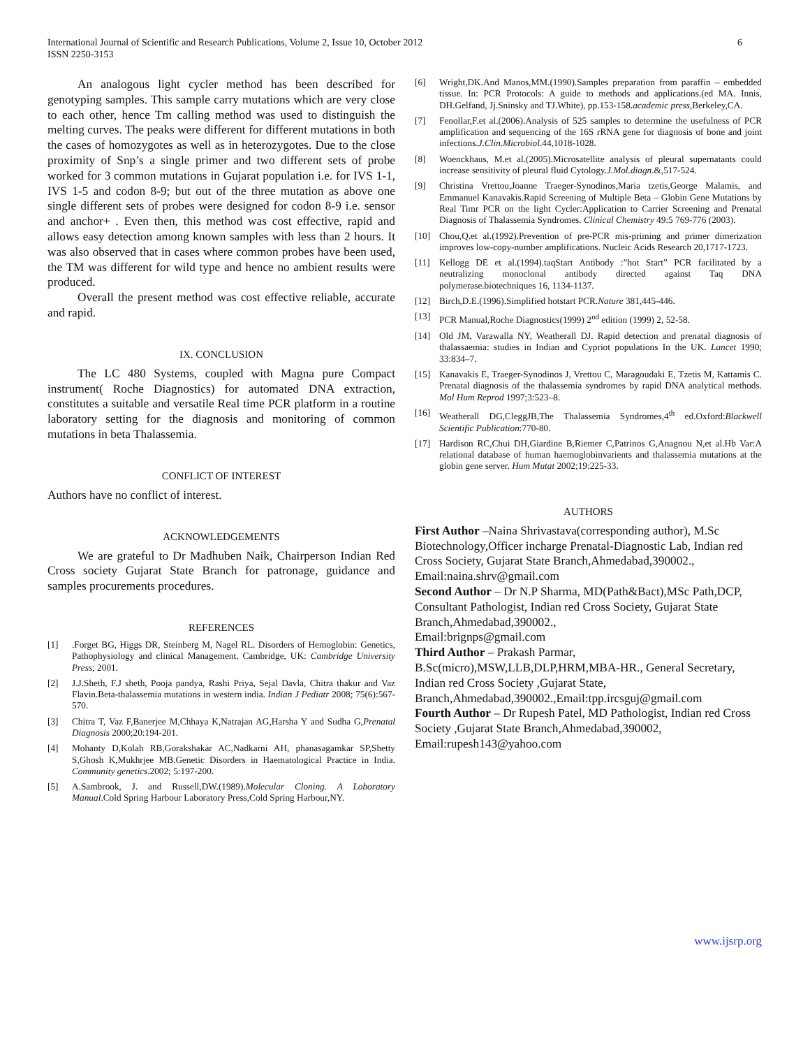International Journal of Scientific and Research Publications, Volume 2, Issue 10, October 2012
ISSN 2250-3153
6
An analogous light cycler method has been described for genotyping samples. This sample carry mutations which are very close to each other, hence Tm calling method was used to distinguish the melting curves. The peaks were different for different mutations in both the cases of homozygotes as well as in heterozygotes. Due to the close proximity of Snp’s a single primer and two different sets of probe worked for 3 common mutations in Gujarat population i.e. for IVS 1-1, IVS 1-5 and codon 8-9; but out of the three mutation as above one single different sets of probes were designed for codon 8-9 i.e. sensor and anchor+ . Even then, this method was cost effective, rapid and allows easy detection among known samples with less than 2 hours. It was also observed that in cases where common probes have been used, the TM was different for wild type and hence no ambient results were produced.
Overall the present method was cost effective reliable, accurate and rapid.
IX. CONCLUSION
The LC 480 Systems, coupled with Magna pure Compact instrument( Roche Diagnostics) for automated DNA extraction, constitutes a suitable and versatile Real time PCR platform in a routine laboratory setting for the diagnosis and monitoring of common mutations in beta Thalassemia.
CONFLICT OF INTEREST
Authors have no conflict of interest.
ACKNOWLEDGEMENTS
We are grateful to Dr Madhuben Naik, Chairperson Indian Red Cross society Gujarat State Branch for patronage, guidance and samples procurements procedures.
REFERENCES
[1].Forget BG, Higgs DR, Steinberg M, Nagel RL. Disorders of Hemoglobin: Genetics, Pathophysiology and clinical Management. Cambridge, UK: Cambridge University Press; 2001.
[2] J.J.Sheth, F.J sheth, Pooja pandya, Rashi Priya, Sejal Davla, Chitra thakur and Vaz Flavin.Beta-thalassemia mutations in western india. Indian J Pediatr 2008; 75(6):567-570.
[3] Chitra T, Vaz F,Banerjee M,Chhaya K,Natrajan AG,Harsha Y and Sudha G,Prenatal Diagnosis 2000;20:194-201.
[4] Mohanty D,Kolah RB,Gorakshakar AC,Nadkarni AH, phanasagamkar SP,Shetty S,Ghosh K,Mukhrjee MB.Genetic Disorders in Haematological Practice in India. Community genetics.2002; 5:197-200.
[5] A.Sambrook, J. and Russell,DW.(1989).Molecular Cloning. A Loboratory Manual.Cold Spring Harbour Laboratory Press,Cold Spring Harbour,NY.
[6] Wright,DK.And Manos,MM.(1990).Samples preparation from paraffin – embedded tissue. In: PCR Protocols: A guide to methods and applications.(ed MA. Innis, DH.Gelfand, Jj.Sninsky and TJ.White), pp.153-158.academic press,Berkeley,CA.
[7] Fenollar,F.et al.(2006).Analysis of 525 samples to determine the usefulness of PCR amplification and sequencing of the 16S rRNA gene for diagnosis of bone and joint infections.J.Clin.Microbiol.44,1018-1028.
[8] Woenckhaus, M.et al.(2005).Microsatellite analysis of pleural supernatants could increase sensitivity of pleural fluid Cytology.J.Mol.diagn.&,517-524.
[9] Christina Vrettou,Joanne Traeger-Synodinos,Maria tzetis,George Malamis, and Emmanuel Kanavakis.Rapid Screening of Multiple Beta – Globin Gene Mutations by Real Timr PCR on the light Cycler:Application to Carrier Screening and Prenatal Diagnosis of Thalassemia Syndromes. Clinical Chemistry 49:5 769-776 (2003).
[10] Chou,Q.et al.(1992).Prevention of pre-PCR mis-priming and primer dimerization improves low-copy-number amplifications. Nucleic Acids Research 20,1717-1723.
[11] Kellogg DE et al.(1994).taqStart Antibody :”hot Start” PCR facilitated by a neutralizing monoclonal antibody directed against Taq DNA polymerase.biotechniques 16, 1134-1137.
[12] Birch,D.E.(1996).Simplified hotstart PCR.Nature 381,445-446.
[13] PCR Manual,Roche Diagnostics(1999) 2<sup>nd</sup> edition (1999) 2, 52-58.
[14] Old JM, Varawalla NY, Weatherall DJ. Rapid detection and prenatal diagnosis of thalassaemia: studies in Indian and Cypriot populations In the UK. Lancet 1990; 33:834–7.
[15] Kanavakis E, Traeger-Synodinos J, Vrettou C, Maragoudaki E, Tzetis M, Kattamis C. Prenatal diagnosis of the thalassemia syndromes by rapid DNA analytical methods. Mol Hum Reprod 1997;3:523–8.
[16] Weatherall DG,CleggJB,The Thalassemia Syndromes,4<sup>th</sup> ed.Oxford:Blackwell Scientific Publication:770-80.
[17] Hardison RC,Chui DH,Giardine B,Riemer C,Patrinos G,Anagnou N,et al.Hb Var:A relational database of human haemoglobinvarients and thalassemia mutations at the globin gene server. Hum Mutat 2002;19:225-33.
AUTHORS
First Author –Naina Shrivastava(corresponding author), M.Sc Biotechnology,Officer incharge Prenatal-Diagnostic Lab, Indian red Cross Society, Gujarat State Branch,Ahmedabad,390002., Email:naina.shrv@gmail.com
Second Author – Dr N.P Sharma, MD(Path&Bact),MSc Path,DCP, Consultant Pathologist, Indian red Cross Society, Gujarat State Branch,Ahmedabad,390002.,
Email:brignps@gmail.com
Third Author – Prakash Parmar,
B.Sc(micro),MSW,LLB,DLP,HRM,MBA-HR., General Secretary, Indian red Cross Society ,Gujarat State, Branch,Ahmedabad,390002.,Email:tpp.ircsguj@gmail.com
Fourth Author – Dr Rupesh Patel, MD Pathologist, Indian red Cross Society ,Gujarat State Branch,Ahmedabad,390002, Email:rupesh143@yahoo.com
www.ijsrp.org